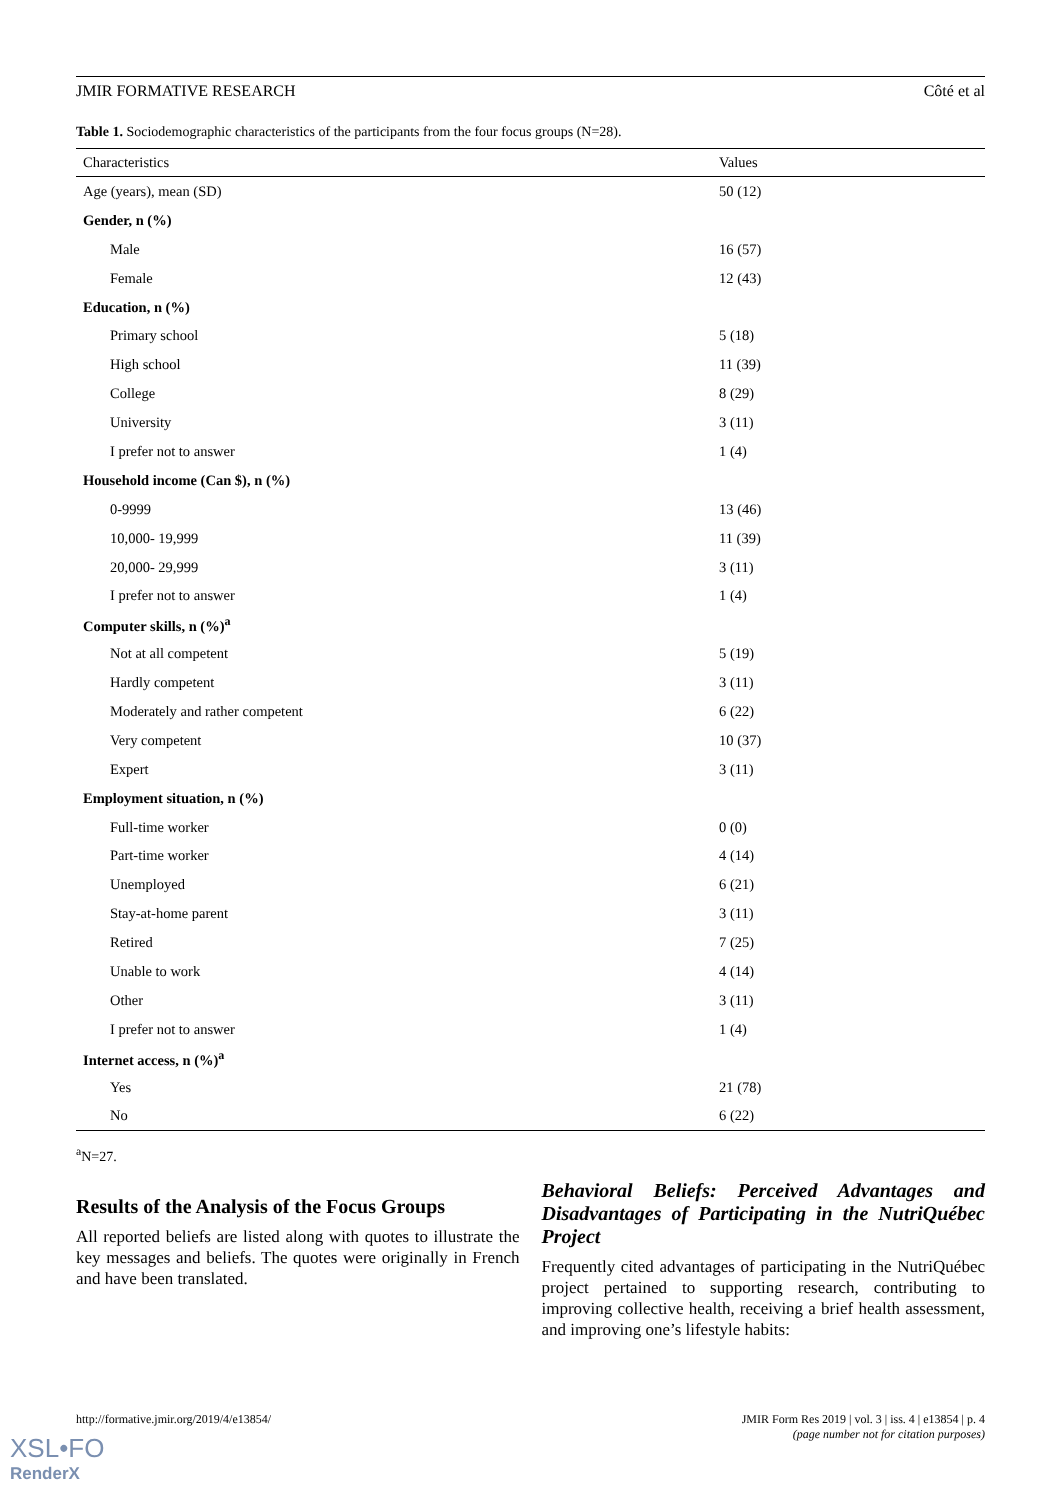JMIR FORMATIVE RESEARCH Côté et al
Table 1. Sociodemographic characteristics of the participants from the four focus groups (N=28).
| Characteristics | Values |
| --- | --- |
| Age (years), mean (SD) | 50 (12) |
| Gender, n (%) | |
| Male | 16 (57) |
| Female | 12 (43) |
| Education, n (%) | |
| Primary school | 5 (18) |
| High school | 11 (39) |
| College | 8 (29) |
| University | 3 (11) |
| I prefer not to answer | 1 (4) |
| Household income (Can $), n (%) | |
| 0-9999 | 13 (46) |
| 10,000- 19,999 | 11 (39) |
| 20,000- 29,999 | 3 (11) |
| I prefer not to answer | 1 (4) |
| Computer skills, n (%)<sup>a</sup> | |
| Not at all competent | 5 (19) |
| Hardly competent | 3 (11) |
| Moderately and rather competent | 6 (22) |
| Very competent | 10 (37) |
| Expert | 3 (11) |
| Employment situation, n (%) | |
| Full-time worker | 0 (0) |
| Part-time worker | 4 (14) |
| Unemployed | 6 (21) |
| Stay-at-home parent | 3 (11) |
| Retired | 7 (25) |
| Unable to work | 4 (14) |
| Other | 3 (11) |
| I prefer not to answer | 1 (4) |
| Internet access, n (%)<sup>a</sup> | |
| Yes | 21 (78) |
| No | 6 (22) |
<sup>a</sup> N=27.
Results of the Analysis of the Focus Groups
All reported beliefs are listed along with quotes to illustrate the key messages and beliefs. The quotes were originally in French and have been translated.
Behavioral Beliefs: Perceived Advantages and Disadvantages of Participating in the NutriQuébec Project
Frequently cited advantages of participating in the NutriQuébec project pertained to supporting research, contributing to improving collective health, receiving a brief health assessment, and improving one’s lifestyle habits:
http://formative.jmir.org/2019/4/e13854/ JMIR Form Res 2019 | vol. 3 | iss. 4 | e13854 | p. 4
(page number not for citation purposes)
XSL•FO
RenderX